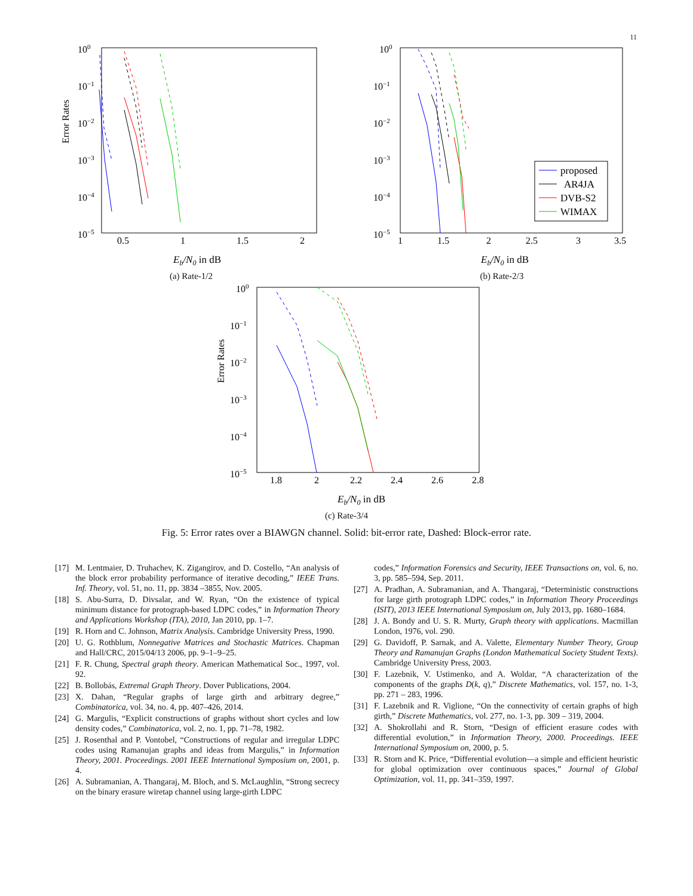11
Error Rates
100
10−1
10−2
10−3
10−4
10−5
0.5
1
1.5
2
Eb/N0 in dB
(a) Rate-1/2
100
10−1
10−2
10−3
10−4
10−5
1
1.5
2
2.5
3
3.5
proposed
AR4JA
DVB-S2
WIMAX
Eb/N0 in dB
(b) Rate-2/3
Error Rates
100
10−1
10−2
10−3
10−4
10−5
1.8
2
2.2
2.4
2.6
2.8
Eb/N0 in dB
(c) Rate-3/4
Fig. 5: Error rates over a BIAWGN channel. Solid: bit-error rate, Dashed: Block-error rate.
[17] M. Lentmaier, D. Truhachev, K. Zigangirov, and D. Costello, “An analysis of the block error probability performance of iterative decoding,” IEEE Trans. Inf. Theory, vol. 51, no. 11, pp. 3834 –3855, Nov. 2005.
[18] S. Abu-Surra, D. Divsalar, and W. Ryan, “On the existence of typical minimum distance for protograph-based LDPC codes,” in Information Theory and Applications Workshop (ITA), 2010, Jan 2010, pp. 1–7.
[19] R. Horn and C. Johnson, Matrix Analysis. Cambridge University Press, 1990.
[20] U. G. Rothblum, Nonnegative Matrices and Stochastic Matrices. Chapman and Hall/CRC, 2015/04/13 2006, pp. 9–1–9–25.
[21] F. R. Chung, Spectral graph theory. American Mathematical Soc., 1997, vol. 92.
[22] B. Bollobás, Extremal Graph Theory. Dover Publications, 2004.
[23] X. Dahan, “Regular graphs of large girth and arbitrary degree,” Combinatorica, vol. 34, no. 4, pp. 407–426, 2014.
[24] G. Margulis, “Explicit constructions of graphs without short cycles and low density codes,” Combinatorica, vol. 2, no. 1, pp. 71–78, 1982.
[25] J. Rosenthal and P. Vontobel, “Constructions of regular and irregular LDPC codes using Ramanujan graphs and ideas from Margulis,” in Information Theory, 2001. Proceedings. 2001 IEEE International Symposium on, 2001, p. 4.
[26] A. Subramanian, A. Thangaraj, M. Bloch, and S. McLaughlin, “Strong secrecy on the binary erasure wiretap channel using large-girth LDPC
codes,” Information Forensics and Security, IEEE Transactions on, vol. 6, no. 3, pp. 585–594, Sep. 2011.
[27] A. Pradhan, A. Subramanian, and A. Thangaraj, “Deterministic constructions for large girth protograph LDPC codes,” in Information Theory Proceedings (ISIT), 2013 IEEE International Symposium on, July 2013, pp. 1680–1684.
[28] J. A. Bondy and U. S. R. Murty, Graph theory with applications. Macmillan London, 1976, vol. 290.
[29] G. Davidoff, P. Sarnak, and A. Valette, Elementary Number Theory, Group Theory and Ramanujan Graphs (London Mathematical Society Student Texts). Cambridge University Press, 2003.
[30] F. Lazebnik, V. Ustimenko, and A. Woldar, “A characterization of the components of the graphs D(k, q),” Discrete Mathematics, vol. 157, no. 1-3, pp. 271 – 283, 1996.
[31] F. Lazebnik and R. Viglione, “On the connectivity of certain graphs of high girth,” Discrete Mathematics, vol. 277, no. 1-3, pp. 309 – 319, 2004.
[32] A. Shokrollahi and R. Storn, “Design of efficient erasure codes with differential evolution,” in Information Theory, 2000. Proceedings. IEEE International Symposium on, 2000, p. 5.
[33] R. Storn and K. Price, “Differential evolution—a simple and efficient heuristic for global optimization over continuous spaces,” Journal of Global Optimization, vol. 11, pp. 341–359, 1997.